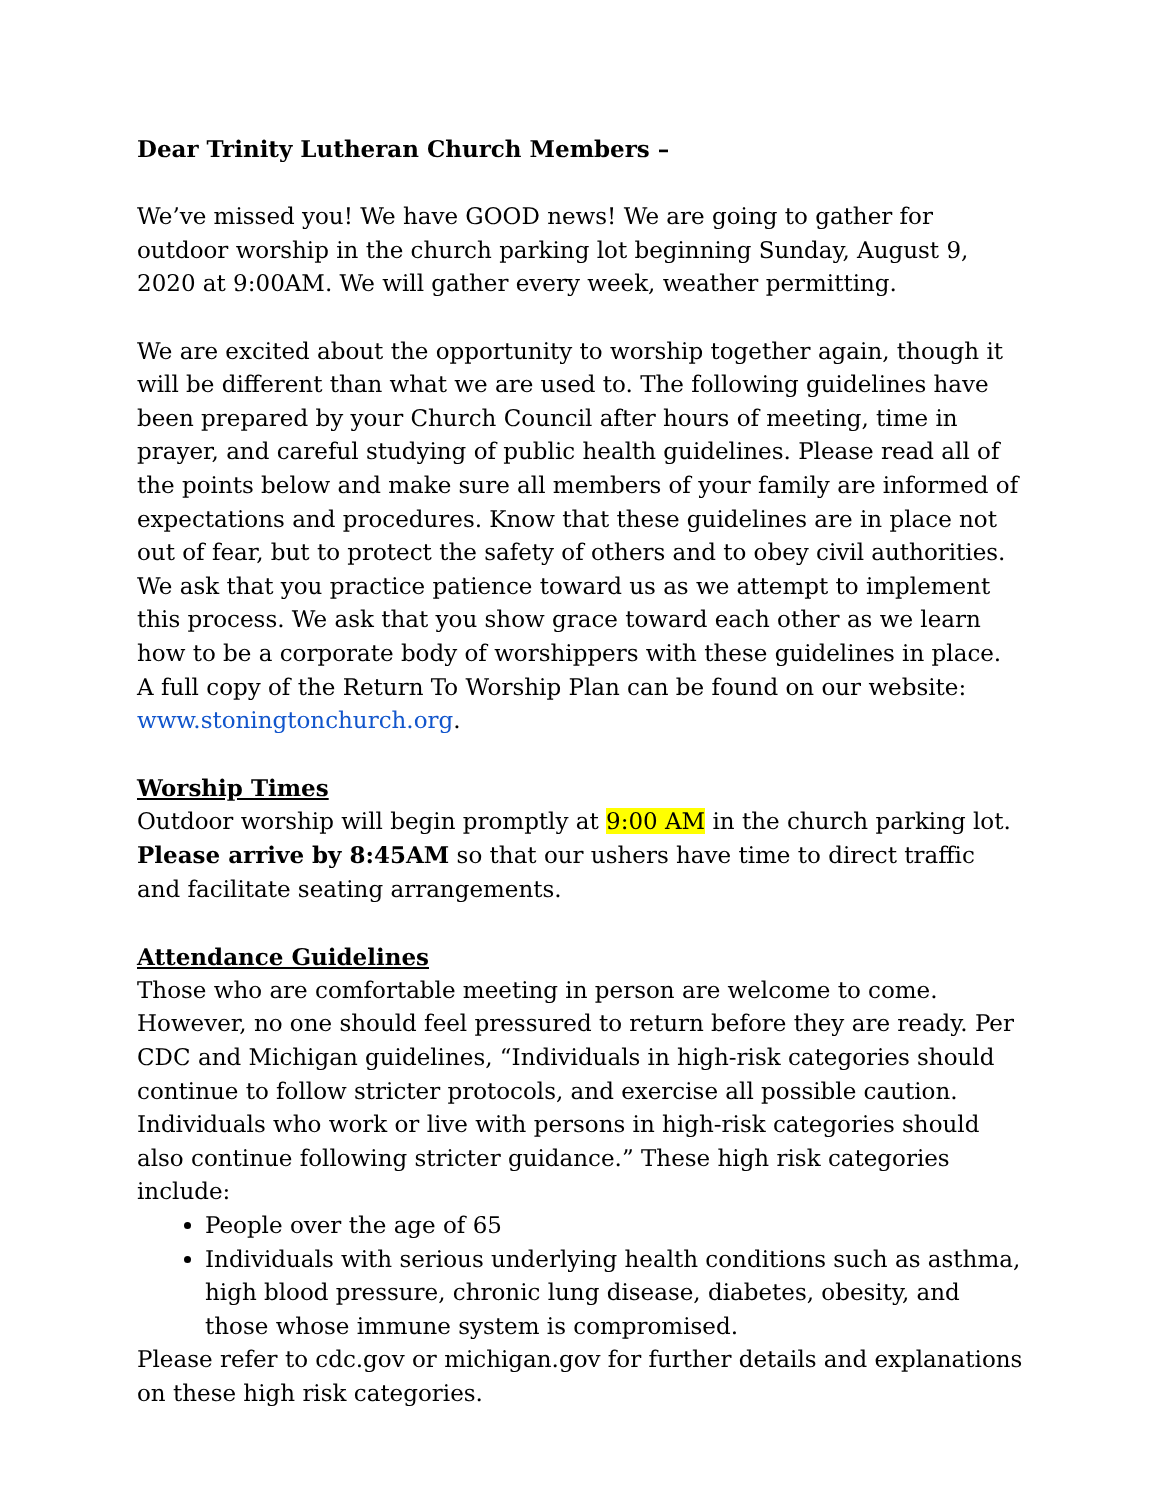Dear Trinity Lutheran Church Members –
We’ve missed you! We have GOOD news! We are going to gather for outdoor worship in the church parking lot beginning Sunday, August 9, 2020 at 9:00AM. We will gather every week, weather permitting.
We are excited about the opportunity to worship together again, though it will be different than what we are used to. The following guidelines have been prepared by your Church Council after hours of meeting, time in prayer, and careful studying of public health guidelines. Please read all of the points below and make sure all members of your family are informed of expectations and procedures. Know that these guidelines are in place not out of fear, but to protect the safety of others and to obey civil authorities. We ask that you practice patience toward us as we attempt to implement this process. We ask that you show grace toward each other as we learn how to be a corporate body of worshippers with these guidelines in place. A full copy of the Return To Worship Plan can be found on our website: www.stoningtonchurch.org.
Worship Times
Outdoor worship will begin promptly at 9:00 AM in the church parking lot. Please arrive by 8:45AM so that our ushers have time to direct traffic and facilitate seating arrangements.
Attendance Guidelines
Those who are comfortable meeting in person are welcome to come. However, no one should feel pressured to return before they are ready. Per CDC and Michigan guidelines, “Individuals in high-risk categories should continue to follow stricter protocols, and exercise all possible caution. Individuals who work or live with persons in high-risk categories should also continue following stricter guidance.” These high risk categories include:
People over the age of 65
Individuals with serious underlying health conditions such as asthma, high blood pressure, chronic lung disease, diabetes, obesity, and those whose immune system is compromised.
Please refer to cdc.gov or michigan.gov for further details and explanations on these high risk categories.